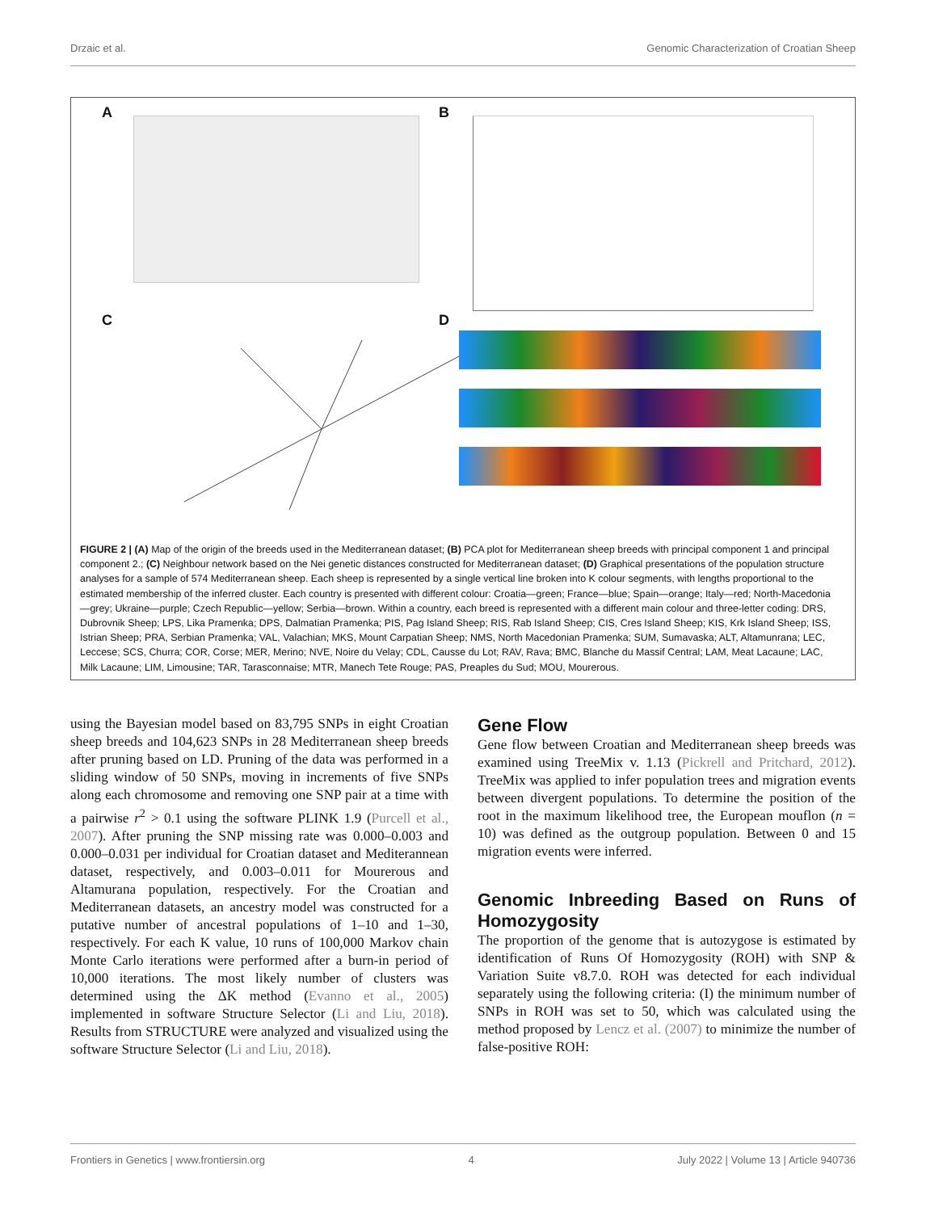Drzaic et al. Genomic Characterization of Croatian Sheep
A B
C D
FIGURE 2 | (A) Map of the origin of the breeds used in the Mediterranean dataset; (B) PCA plot for Mediterranean sheep breeds with principal component 1 and principal component 2.; (C) Neighbour network based on the Nei genetic distances constructed for Mediterranean dataset; (D) Graphical presentations of the population structure analyses for a sample of 574 Mediterranean sheep. Each sheep is represented by a single vertical line broken into K colour segments, with lengths proportional to the estimated membership of the inferred cluster. Each country is presented with different colour: Croatia—green; France—blue; Spain—orange; Italy—red; North-Macedonia—grey; Ukraine—purple; Czech Republic—yellow; Serbia—brown. Within a country, each breed is represented with a different main colour and three-letter coding: DRS, Dubrovnik Sheep; LPS, Lika Pramenka; DPS, Dalmatian Pramenka; PIS, Pag Island Sheep; RIS, Rab Island Sheep; CIS, Cres Island Sheep; KIS, Krk Island Sheep; ISS, Istrian Sheep; PRA, Serbian Pramenka; VAL, Valachian; MKS, Mount Carpatian Sheep; NMS, North Macedonian Pramenka; SUM, Sumavaska; ALT, Altamunrana; LEC, Leccese; SCS, Churra; COR, Corse; MER, Merino; NVE, Noire du Velay; CDL, Causse du Lot; RAV, Rava; BMC, Blanche du Massif Central; LAM, Meat Lacaune; LAC, Milk Lacaune; LIM, Limousine; TAR, Tarasconnaise; MTR, Manech Tete Rouge; PAS, Preaples du Sud; MOU, Mourerous.
using the Bayesian model based on 83,795 SNPs in eight Croatian sheep breeds and 104,623 SNPs in 28 Mediterranean sheep breeds after pruning based on LD. Pruning of the data was performed in a sliding window of 50 SNPs, moving in increments of five SNPs along each chromosome and removing one SNP pair at a time with a pairwise r<sup>2</sup> > 0.1 using the software PLINK 1.9 (Purcell et al., 2007). After pruning the SNP missing rate was 0.000–0.003 and 0.000–0.031 per individual for Croatian dataset and Mediterannean dataset, respectively, and 0.003–0.011 for Mourerous and Altamurana population, respectively. For the Croatian and Mediterranean datasets, an ancestry model was constructed for a putative number of ancestral populations of 1–10 and 1–30, respectively. For each K value, 10 runs of 100,000 Markov chain Monte Carlo iterations were performed after a burn-in period of 10,000 iterations. The most likely number of clusters was determined using the ΔK method (Evanno et al., 2005) implemented in software Structure Selector (Li and Liu, 2018). Results from STRUCTURE were analyzed and visualized using the software Structure Selector (Li and Liu, 2018).
Gene Flow
Gene flow between Croatian and Mediterranean sheep breeds was examined using TreeMix v. 1.13 (Pickrell and Pritchard, 2012). TreeMix was applied to infer population trees and migration events between divergent populations. To determine the position of the root in the maximum likelihood tree, the European mouflon (n = 10) was defined as the outgroup population. Between 0 and 15 migration events were inferred.
Genomic Inbreeding Based on Runs of Homozygosity
The proportion of the genome that is autozygose is estimated by identification of Runs Of Homozygosity (ROH) with SNP & Variation Suite v8.7.0. ROH was detected for each individual separately using the following criteria: (I) the minimum number of SNPs in ROH was set to 50, which was calculated using the method proposed by Lencz et al. (2007) to minimize the number of false-positive ROH:
Frontiers in Genetics | www.frontiersin.org 4 July 2022 | Volume 13 | Article 940736